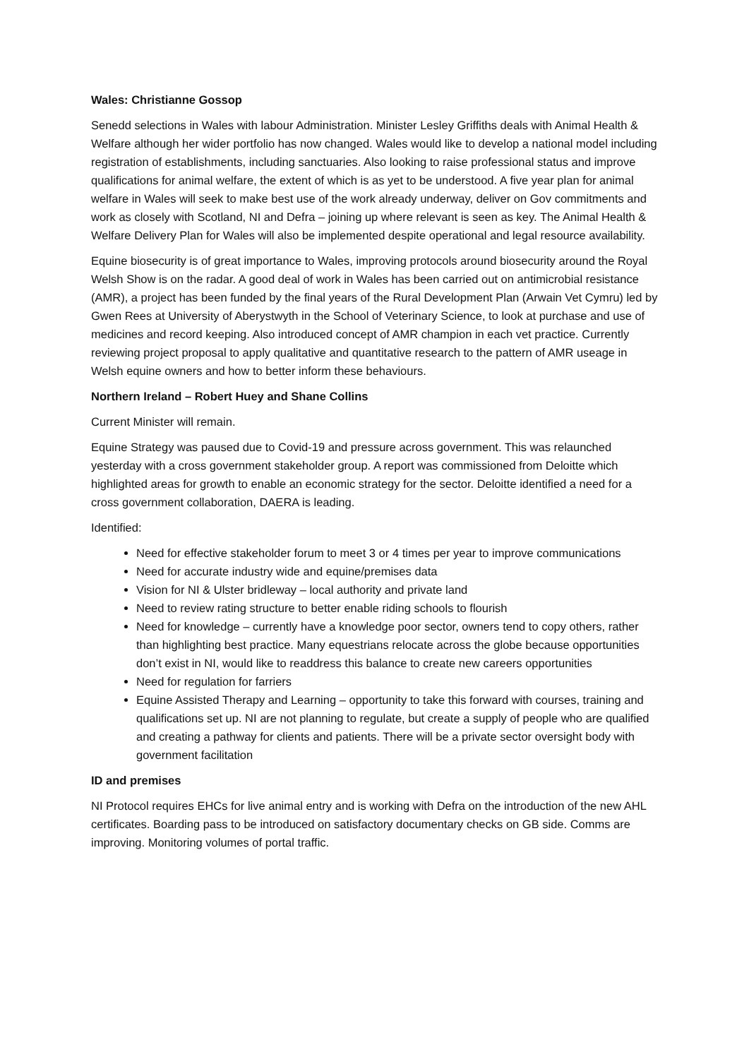Wales: Christianne Gossop
Senedd selections in Wales with labour Administration. Minister Lesley Griffiths deals with Animal Health & Welfare although her wider portfolio has now changed. Wales would like to develop a national model including registration of establishments, including sanctuaries. Also looking to raise professional status and improve qualifications for animal welfare, the extent of which is as yet to be understood. A five year plan for animal welfare in Wales will seek to make best use of the work already underway, deliver on Gov commitments and work as closely with Scotland, NI and Defra – joining up where relevant is seen as key. The Animal Health & Welfare Delivery Plan for Wales will also be implemented despite operational and legal resource availability.
Equine biosecurity is of great importance to Wales, improving protocols around biosecurity around the Royal Welsh Show is on the radar. A good deal of work in Wales has been carried out on antimicrobial resistance (AMR), a project has been funded by the final years of the Rural Development Plan (Arwain Vet Cymru) led by Gwen Rees at University of Aberystwyth in the School of Veterinary Science, to look at purchase and use of medicines and record keeping. Also introduced concept of AMR champion in each vet practice. Currently reviewing project proposal to apply qualitative and quantitative research to the pattern of AMR useage in Welsh equine owners and how to better inform these behaviours.
Northern Ireland – Robert Huey and Shane Collins
Current Minister will remain.
Equine Strategy was paused due to Covid-19 and pressure across government. This was relaunched yesterday with a cross government stakeholder group. A report was commissioned from Deloitte which highlighted areas for growth to enable an economic strategy for the sector. Deloitte identified a need for a cross government collaboration, DAERA is leading.
Identified:
Need for effective stakeholder forum to meet 3 or 4 times per year to improve communications
Need for accurate industry wide and equine/premises data
Vision for NI & Ulster bridleway – local authority and private land
Need to review rating structure to better enable riding schools to flourish
Need for knowledge – currently have a knowledge poor sector, owners tend to copy others, rather than highlighting best practice. Many equestrians relocate across the globe because opportunities don’t exist in NI, would like to readdress this balance to create new careers opportunities
Need for regulation for farriers
Equine Assisted Therapy and Learning – opportunity to take this forward with courses, training and qualifications set up. NI are not planning to regulate, but create a supply of people who are qualified and creating a pathway for clients and patients. There will be a private sector oversight body with government facilitation
ID and premises
NI Protocol requires EHCs for live animal entry and is working with Defra on the introduction of the new AHL certificates. Boarding pass to be introduced on satisfactory documentary checks on GB side. Comms are improving. Monitoring volumes of portal traffic.